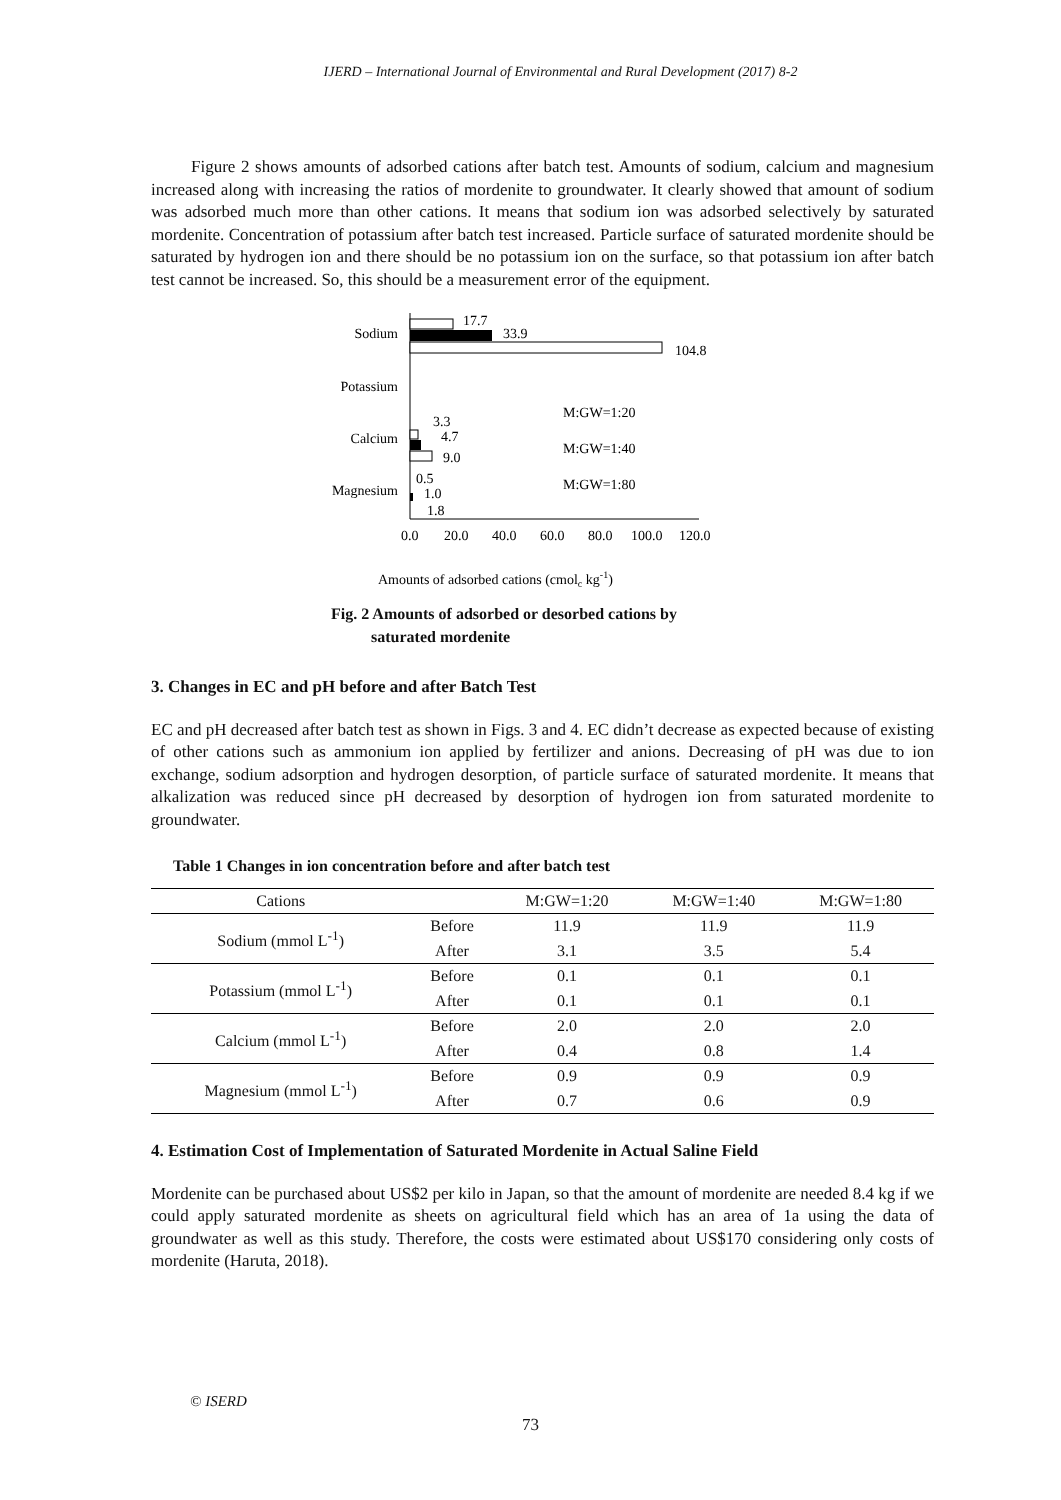IJERD – International Journal of Environmental and Rural Development (2017) 8-2
Figure 2 shows amounts of adsorbed cations after batch test. Amounts of sodium, calcium and magnesium increased along with increasing the ratios of mordenite to groundwater. It clearly showed that amount of sodium was adsorbed much more than other cations. It means that sodium ion was adsorbed selectively by saturated mordenite. Concentration of potassium after batch test increased. Particle surface of saturated mordenite should be saturated by hydrogen ion and there should be no potassium ion on the surface, so that potassium ion after batch test cannot be increased. So, this should be a measurement error of the equipment.
Sodium
Potassium
Calcium
Magnesium
17.7
33.9
104.8
3.3
4.7
9.0
0.5
1.0
1.8
M:GW=1:20
M:GW=1:40
M:GW=1:80
0.0
20.0
40.0
60.0
80.0
100.0
120.0
Amounts of adsorbed cations (cmolc kg-1)
Fig. 2 Amounts of adsorbed or desorbed cations by
saturated mordenite
3. Changes in EC and pH before and after Batch Test
EC and pH decreased after batch test as shown in Figs. 3 and 4. EC didn’t decrease as expected because of existing of other cations such as ammonium ion applied by fertilizer and anions. Decreasing of pH was due to ion exchange, sodium adsorption and hydrogen desorption, of particle surface of saturated mordenite. It means that alkalization was reduced since pH decreased by desorption of hydrogen ion from saturated mordenite to groundwater.
Table 1 Changes in ion concentration before and after batch test
| Cations | | M:GW=1:20 | M:GW=1:40 | M:GW=1:80 |
| --- | --- | --- | --- | --- |
| Sodium (mmol L<sup>-1</sup>) | Before | 11.9 | 11.9 | 11.9 |
| | After | 3.1 | 3.5 | 5.4 |
| Potassium (mmol L<sup>-1</sup>) | Before | 0.1 | 0.1 | 0.1 |
| | After | 0.1 | 0.1 | 0.1 |
| Calcium (mmol L<sup>-1</sup>) | Before | 2.0 | 2.0 | 2.0 |
| | After | 0.4 | 0.8 | 1.4 |
| Magnesium (mmol L<sup>-1</sup>) | Before | 0.9 | 0.9 | 0.9 |
| | After | 0.7 | 0.6 | 0.9 |
4. Estimation Cost of Implementation of Saturated Mordenite in Actual Saline Field
Mordenite can be purchased about US$2 per kilo in Japan, so that the amount of mordenite are needed 8.4 kg if we could apply saturated mordenite as sheets on agricultural field which has an area of 1a using the data of groundwater as well as this study. Therefore, the costs were estimated about US$170 considering only costs of mordenite (Haruta, 2018).
© ISERD
73